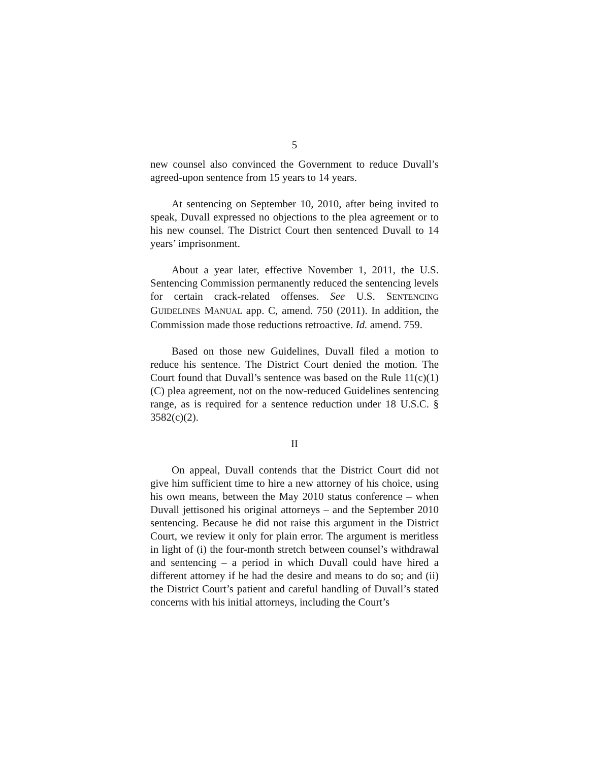5
new counsel also convinced the Government to reduce Duvall’s agreed-upon sentence from 15 years to 14 years.
At sentencing on September 10, 2010, after being invited to speak, Duvall expressed no objections to the plea agreement or to his new counsel. The District Court then sentenced Duvall to 14 years’ imprisonment.
About a year later, effective November 1, 2011, the U.S. Sentencing Commission permanently reduced the sentencing levels for certain crack-related offenses. See U.S. SENTENCING GUIDELINES MANUAL app. C, amend. 750 (2011). In addition, the Commission made those reductions retroactive. Id. amend. 759.
Based on those new Guidelines, Duvall filed a motion to reduce his sentence. The District Court denied the motion. The Court found that Duvall’s sentence was based on the Rule 11(c)(1)(C) plea agreement, not on the now-reduced Guidelines sentencing range, as is required for a sentence reduction under 18 U.S.C. § 3582(c)(2).
II
On appeal, Duvall contends that the District Court did not give him sufficient time to hire a new attorney of his choice, using his own means, between the May 2010 status conference – when Duvall jettisoned his original attorneys – and the September 2010 sentencing. Because he did not raise this argument in the District Court, we review it only for plain error. The argument is meritless in light of (i) the four-month stretch between counsel’s withdrawal and sentencing – a period in which Duvall could have hired a different attorney if he had the desire and means to do so; and (ii) the District Court’s patient and careful handling of Duvall’s stated concerns with his initial attorneys, including the Court’s